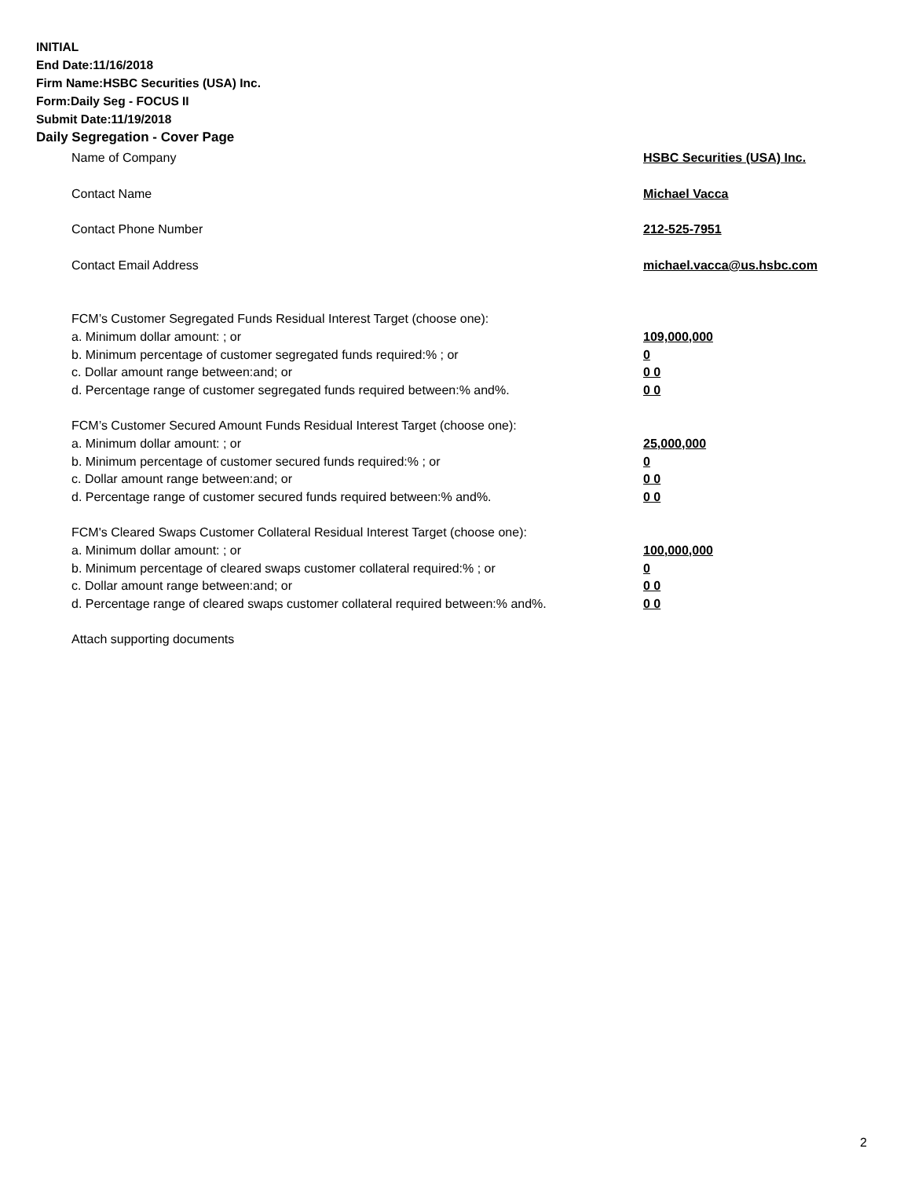INITIAL
End Date:11/16/2018
Firm Name:HSBC Securities (USA) Inc.
Form:Daily Seg - FOCUS II
Submit Date:11/19/2018
Daily Segregation - Cover Page
Name of Company HSBC Securities (USA) Inc.
Contact Name Michael Vacca
Contact Phone Number 212-525-7951
Contact Email Address michael.vacca@us.hsbc.com
FCM’s Customer Segregated Funds Residual Interest Target (choose one):
a. Minimum dollar amount: ; or 109,000,000
b. Minimum percentage of customer segregated funds required:% ; or 0
c. Dollar amount range between:and; or 0 0
d. Percentage range of customer segregated funds required between:% and%. 0 0
FCM’s Customer Secured Amount Funds Residual Interest Target (choose one):
a. Minimum dollar amount: ; or 25,000,000
b. Minimum percentage of customer secured funds required:% ; or 0
c. Dollar amount range between:and; or 0 0
d. Percentage range of customer secured funds required between:% and%. 0 0
FCM's Cleared Swaps Customer Collateral Residual Interest Target (choose one):
a. Minimum dollar amount: ; or 100,000,000
b. Minimum percentage of cleared swaps customer collateral required:% ; or 0
c. Dollar amount range between:and; or 0 0
d. Percentage range of cleared swaps customer collateral required between:% and%.
0 0
Attach supporting documents
2